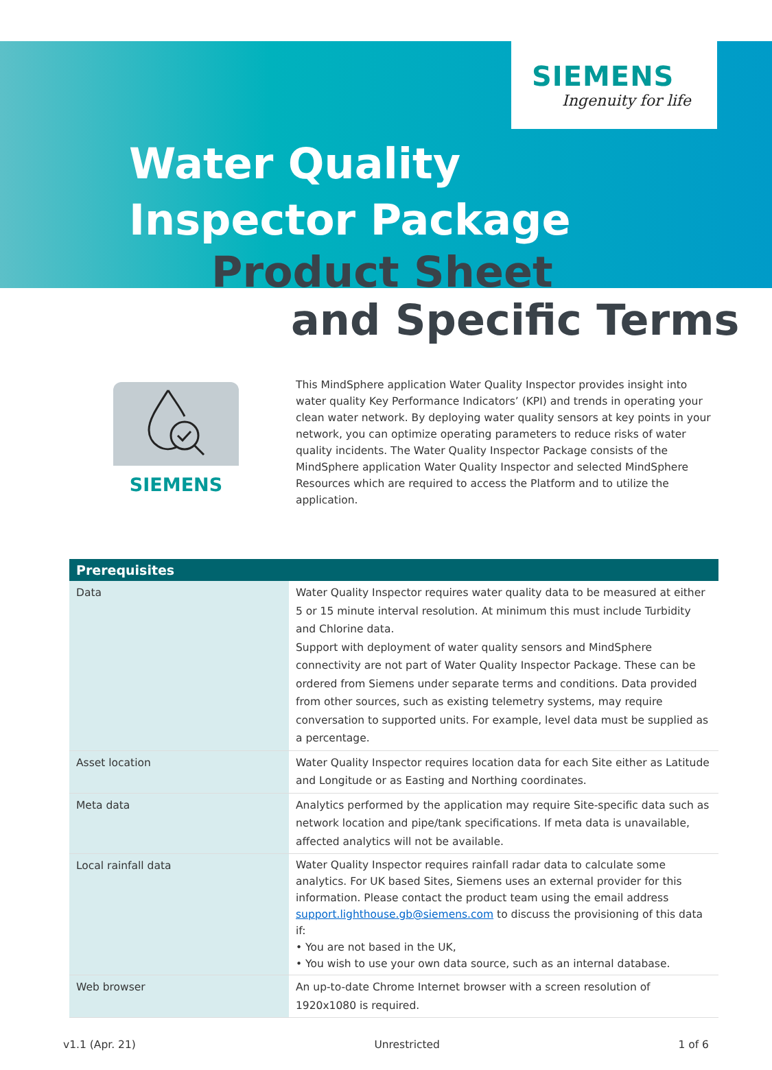SIEMENS
Ingenuity for life
Water Quality
Inspector Package
Product Sheet
and Specific Terms
SIEMENS
This MindSphere application Water Quality Inspector provides insight into water quality Key Performance Indicators’ (KPI) and trends in operating your clean water network. By deploying water quality sensors at key points in your network, you can optimize operating parameters to reduce risks of water quality incidents. The Water Quality Inspector Package consists of the MindSphere application Water Quality Inspector and selected MindSphere Resources which are required to access the Platform and to utilize the application.
| Prerequisites | |
| --- | --- |
| Data | Water Quality Inspector requires water quality data to be measured at either 5 or 15 minute interval resolution. At minimum this must include Turbidity and Chlorine data. Support with deployment of water quality sensors and MindSphere connectivity are not part of Water Quality Inspector Package. These can be ordered from Siemens under separate terms and conditions. Data provided from other sources, such as existing telemetry systems, may require conversation to supported units. For example, level data must be supplied as a percentage. |
| Asset location | Water Quality Inspector requires location data for each Site either as Latitude and Longitude or as Easting and Northing coordinates. |
| Meta data | Analytics performed by the application may require Site-specific data such as network location and pipe/tank specifications. If meta data is unavailable, affected analytics will not be available. |
| Local rainfall data | Water Quality Inspector requires rainfall radar data to calculate some analytics. For UK based Sites, Siemens uses an external provider for this information. Please contact the product team using the email address support.lighthouse.gb@siemens.com to discuss the provisioning of this data if: • You are not based in the UK, • You wish to use your own data source, such as an internal database. |
| Web browser | An up-to-date Chrome Internet browser with a screen resolution of 1920x1080 is required. |
v1.1 (Apr. 21) Unrestricted 1 of 6